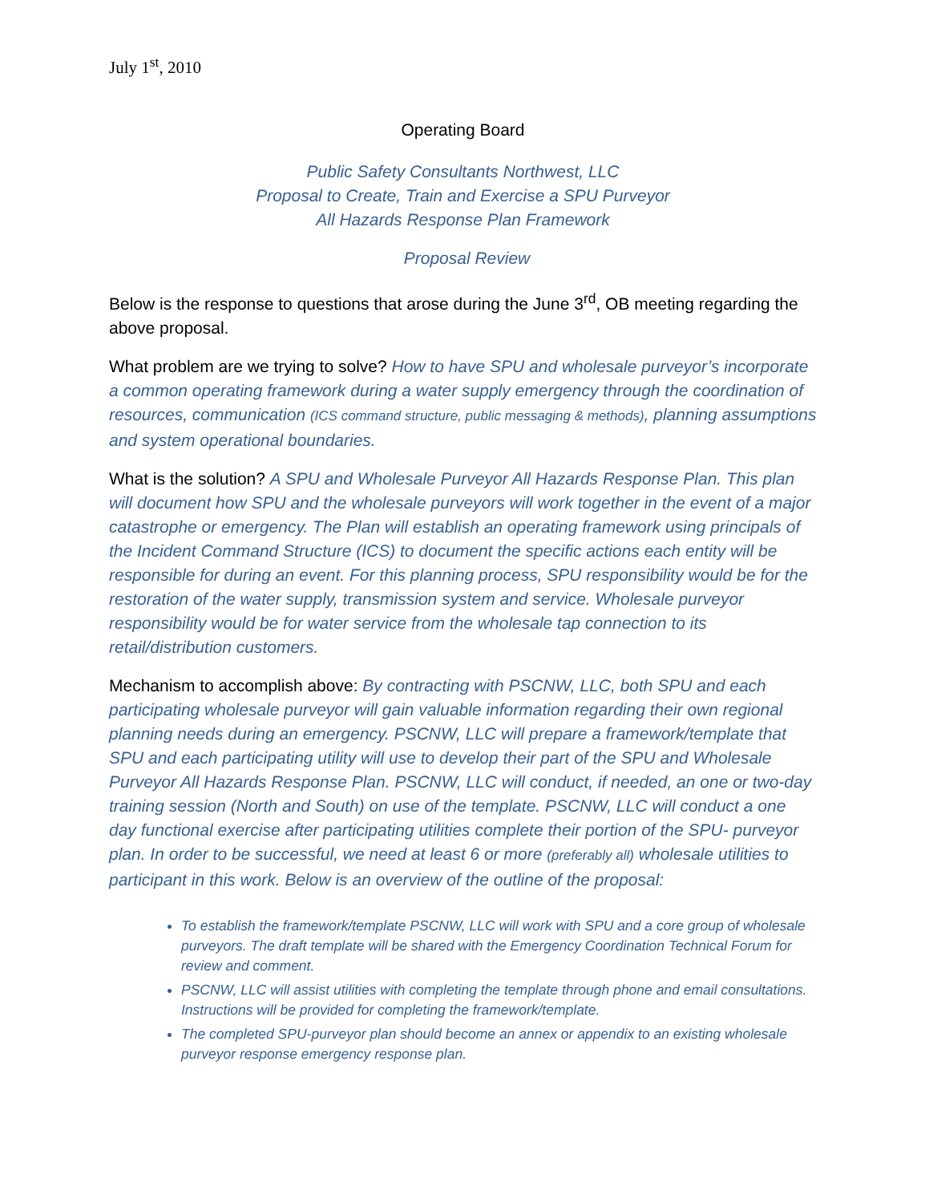July 1<sup>st</sup>, 2010
Operating Board
Public Safety Consultants Northwest, LLC
Proposal to Create, Train and Exercise a SPU Purveyor
All Hazards Response Plan Framework
Proposal Review
Below is the response to questions that arose during the June 3<sup>rd</sup>, OB meeting regarding the above proposal.
What problem are we trying to solve? How to have SPU and wholesale purveyor’s incorporate a common operating framework during a water supply emergency through the coordination of resources, communication (ICS command structure, public messaging & methods), planning assumptions and system operational boundaries.
What is the solution? A SPU and Wholesale Purveyor All Hazards Response Plan. This plan will document how SPU and the wholesale purveyors will work together in the event of a major catastrophe or emergency. The Plan will establish an operating framework using principals of the Incident Command Structure (ICS) to document the specific actions each entity will be responsible for during an event. For this planning process, SPU responsibility would be for the restoration of the water supply, transmission system and service. Wholesale purveyor responsibility would be for water service from the wholesale tap connection to its retail/distribution customers.
Mechanism to accomplish above: By contracting with PSCNW, LLC, both SPU and each participating wholesale purveyor will gain valuable information regarding their own regional planning needs during an emergency. PSCNW, LLC will prepare a framework/template that SPU and each participating utility will use to develop their part of the SPU and Wholesale Purveyor All Hazards Response Plan. PSCNW, LLC will conduct, if needed, an one or two-day training session (North and South) on use of the template. PSCNW, LLC will conduct a one day functional exercise after participating utilities complete their portion of the SPU- purveyor plan. In order to be successful, we need at least 6 or more (preferably all) wholesale utilities to participant in this work. Below is an overview of the outline of the proposal:
To establish the framework/template PSCNW, LLC will work with SPU and a core group of wholesale purveyors. The draft template will be shared with the Emergency Coordination Technical Forum for review and comment.
PSCNW, LLC will assist utilities with completing the template through phone and email consultations. Instructions will be provided for completing the framework/template.
The completed SPU-purveyor plan should become an annex or appendix to an existing wholesale purveyor response emergency response plan.